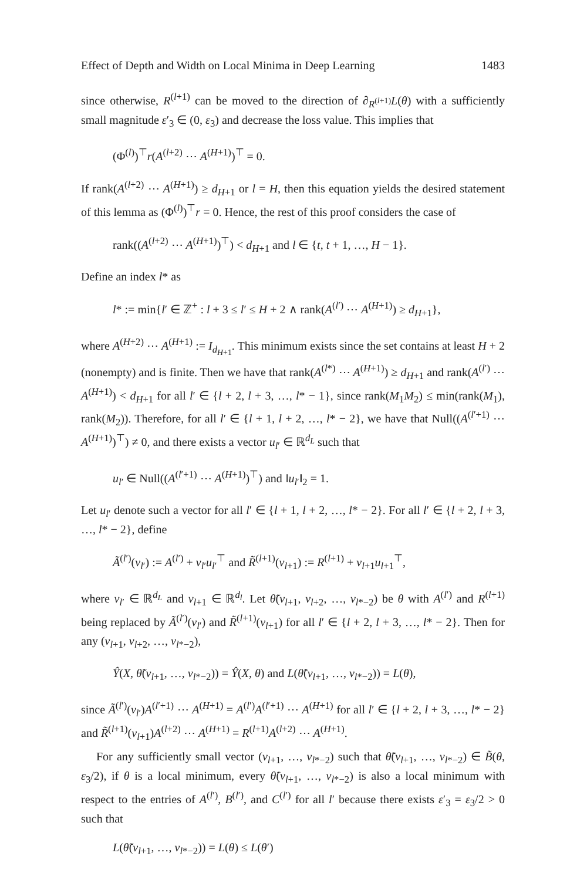Effect of Depth and Width on Local Minima in Deep Learning 1483
since otherwise, R<sup>(l+1)</sup> can be moved to the direction of ∂<sub>R<sup>(l+1)</sup></sub>L(θ) with a sufficiently small magnitude ε′<sub>3</sub> ∈ (0, ε<sub>3</sub>) and decrease the loss value. This implies that
(Φ<sup>(l)</sup>)<sup>⊤</sup>r(A<sup>(l+2)</sup> ⋯ A<sup>(H+1)</sup>)<sup>⊤</sup> = 0.
If rank(A<sup>(l+2)</sup> ⋯ A<sup>(H+1)</sup>) ≥ d<sub>H+1</sub> or l = H, then this equation yields the desired statement of this lemma as (Φ<sup>(l)</sup>)<sup>⊤</sup>r = 0. Hence, the rest of this proof considers the case of
rank((A<sup>(l+2)</sup> ⋯ A<sup>(H+1)</sup>)<sup>⊤</sup>) < d<sub>H+1</sub> and l ∈ {t, t + 1, …, H − 1}.
Define an index l* as
l* := min{l′ ∈ ℤ<sup>+</sup> : l + 3 ≤ l′ ≤ H + 2 ∧ rank(A<sup>(l′)</sup> ⋯ A<sup>(H+1)</sup>) ≥ d<sub>H+1</sub>},
where A<sup>(H+2)</sup> ⋯ A<sup>(H+1)</sup> := I<sub>d<sub>H+1</sub></sub>. This minimum exists since the set contains at least H + 2 (nonempty) and is finite. Then we have that rank(A<sup>(l*)</sup> ⋯ A<sup>(H+1)</sup>) ≥ d<sub>H+1</sub> and rank(A<sup>(l′)</sup> ⋯ A<sup>(H+1)</sup>) < d<sub>H+1</sub> for all l′ ∈ {l + 2, l + 3, …, l* − 1}, since rank(M<sub>1</sub>M<sub>2</sub>) ≤ min(rank(M<sub>1</sub>), rank(M<sub>2</sub>)). Therefore, for all l′ ∈ {l + 1, l + 2, …, l* − 2}, we have that Null((A<sup>(l′+1)</sup> ⋯ A<sup>(H+1)</sup>)<sup>⊤</sup>) ≠ 0, and there exists a vector u<sub>l′</sub> ∈ ℝ<sup>d<sub>L</sub></sup> such that
u<sub>l′</sub> ∈ Null((A<sup>(l′+1)</sup> ⋯ A<sup>(H+1)</sup>)<sup>⊤</sup>) and ‖u<sub>l′</sub>‖<sub>2</sub> = 1.
Let u<sub>l′</sub> denote such a vector for all l′ ∈ {l + 1, l + 2, …, l* − 2}. For all l′ ∈ {l + 2, l + 3, …, l* − 2}, define
Ã<sup>(l′)</sup>(ν<sub>l′</sub>) := A<sup>(l′)</sup> + ν<sub>l′</sub>u<sub>l′</sub><sup>⊤</sup> and R̃<sup>(l+1)</sup>(ν<sub>l+1</sub>) := R<sup>(l+1)</sup> + ν<sub>l+1</sub>u<sub>l+1</sub><sup>⊤</sup>,
where ν<sub>l′</sub> ∈ ℝ<sup>d<sub>L</sub></sup> and ν<sub>l+1</sub> ∈ ℝ<sup>d<sub>l</sub></sup>. Let θ̃(ν<sub>l+1</sub>, ν<sub>l+2</sub>, …, ν<sub>l*−2</sub>) be θ with A<sup>(l′)</sup> and R<sup>(l+1)</sup> being replaced by Ã<sup>(l′)</sup>(ν<sub>l′</sub>) and R̃<sup>(l+1)</sup>(ν<sub>l+1</sub>) for all l′ ∈ {l + 2, l + 3, …, l* − 2}. Then for any (ν<sub>l+1</sub>, ν<sub>l+2</sub>, …, ν<sub>l*−2</sub>),
Ŷ(X, θ̃(ν<sub>l+1</sub>, …, ν<sub>l*−2</sub>)) = Ŷ(X, θ) and L(θ̃(ν<sub>l+1</sub>, …, ν<sub>l*−2</sub>)) = L(θ),
since Ã<sup>(l′)</sup>(ν<sub>l′</sub>)A<sup>(l′+1)</sup> ⋯ A<sup>(H+1)</sup> = A<sup>(l′)</sup>A<sup>(l′+1)</sup> ⋯ A<sup>(H+1)</sup> for all l′ ∈ {l + 2, l + 3, …, l* − 2} and R̃<sup>(l+1)</sup>(ν<sub>l+1</sub>)A<sup>(l+2)</sup> ⋯ A<sup>(H+1)</sup> = R<sup>(l+1)</sup>A<sup>(l+2)</sup> ⋯ A<sup>(H+1)</sup>.
For any sufficiently small vector (ν<sub>l+1</sub>, …, ν<sub>l*−2</sub>) such that θ̃(ν<sub>l+1</sub>, …, ν<sub>l*−2</sub>) ∈ B̃(θ, ε<sub>3</sub>/2), if θ is a local minimum, every θ̃(ν<sub>l+1</sub>, …, ν<sub>l*−2</sub>) is also a local minimum with respect to the entries of A<sup>(l′)</sup>, B<sup>(l′)</sup>, and C<sup>(l′)</sup> for all l′ because there exists ε′<sub>3</sub> = ε<sub>3</sub>/2 > 0 such that
L(θ̃(ν<sub>l+1</sub>, …, ν<sub>l*−2</sub>)) = L(θ) ≤ L(θ′)